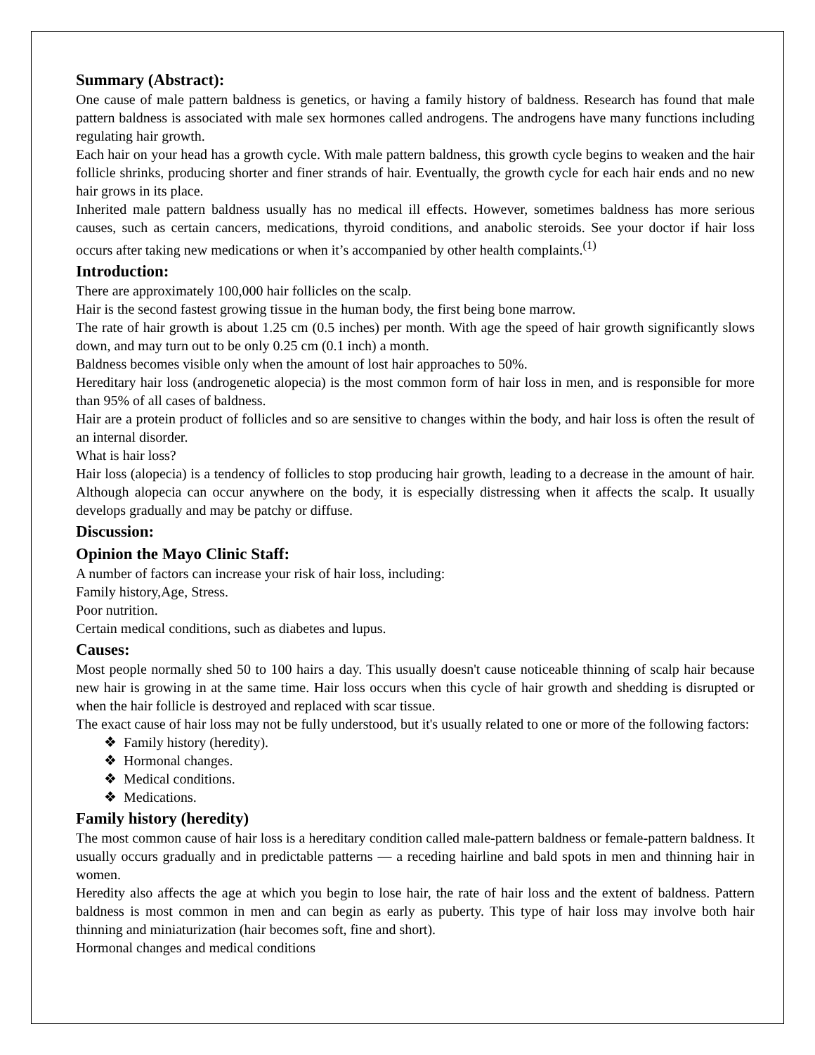Summary (Abstract):
One cause of male pattern baldness is genetics, or having a family history of baldness. Research has found that male pattern baldness is associated with male sex hormones called androgens. The androgens have many functions including regulating hair growth.
Each hair on your head has a growth cycle. With male pattern baldness, this growth cycle begins to weaken and the hair follicle shrinks, producing shorter and finer strands of hair. Eventually, the growth cycle for each hair ends and no new hair grows in its place.
Inherited male pattern baldness usually has no medical ill effects. However, sometimes baldness has more serious causes, such as certain cancers, medications, thyroid conditions, and anabolic steroids. See your doctor if hair loss occurs after taking new medications or when it’s accompanied by other health complaints.<sup>(1)</sup>
Introduction:
There are approximately 100,000 hair follicles on the scalp.
Hair is the second fastest growing tissue in the human body, the first being bone marrow.
The rate of hair growth is about 1.25 cm (0.5 inches) per month. With age the speed of hair growth significantly slows down, and may turn out to be only 0.25 cm (0.1 inch) a month.
Baldness becomes visible only when the amount of lost hair approaches to 50%.
Hereditary hair loss (androgenetic alopecia) is the most common form of hair loss in men, and is responsible for more than 95% of all cases of baldness.
Hair are a protein product of follicles and so are sensitive to changes within the body, and hair loss is often the result of an internal disorder.
What is hair loss?
Hair loss (alopecia) is a tendency of follicles to stop producing hair growth, leading to a decrease in the amount of hair. Although alopecia can occur anywhere on the body, it is especially distressing when it affects the scalp. It usually develops gradually and may be patchy or diffuse.
Discussion:
Opinion the Mayo Clinic Staff:
A number of factors can increase your risk of hair loss, including:
Family history,Age, Stress.
Poor nutrition.
Certain medical conditions, such as diabetes and lupus.
Causes:
Most people normally shed 50 to 100 hairs a day. This usually doesn't cause noticeable thinning of scalp hair because new hair is growing in at the same time. Hair loss occurs when this cycle of hair growth and shedding is disrupted or when the hair follicle is destroyed and replaced with scar tissue.
The exact cause of hair loss may not be fully understood, but it's usually related to one or more of the following factors:
❖ Family history (heredity).
❖ Hormonal changes.
❖ Medical conditions.
❖ Medications.
Family history (heredity)
The most common cause of hair loss is a hereditary condition called male-pattern baldness or female-pattern baldness. It usually occurs gradually and in predictable patterns — a receding hairline and bald spots in men and thinning hair in women.
Heredity also affects the age at which you begin to lose hair, the rate of hair loss and the extent of baldness. Pattern baldness is most common in men and can begin as early as puberty. This type of hair loss may involve both hair thinning and miniaturization (hair becomes soft, fine and short).
Hormonal changes and medical conditions